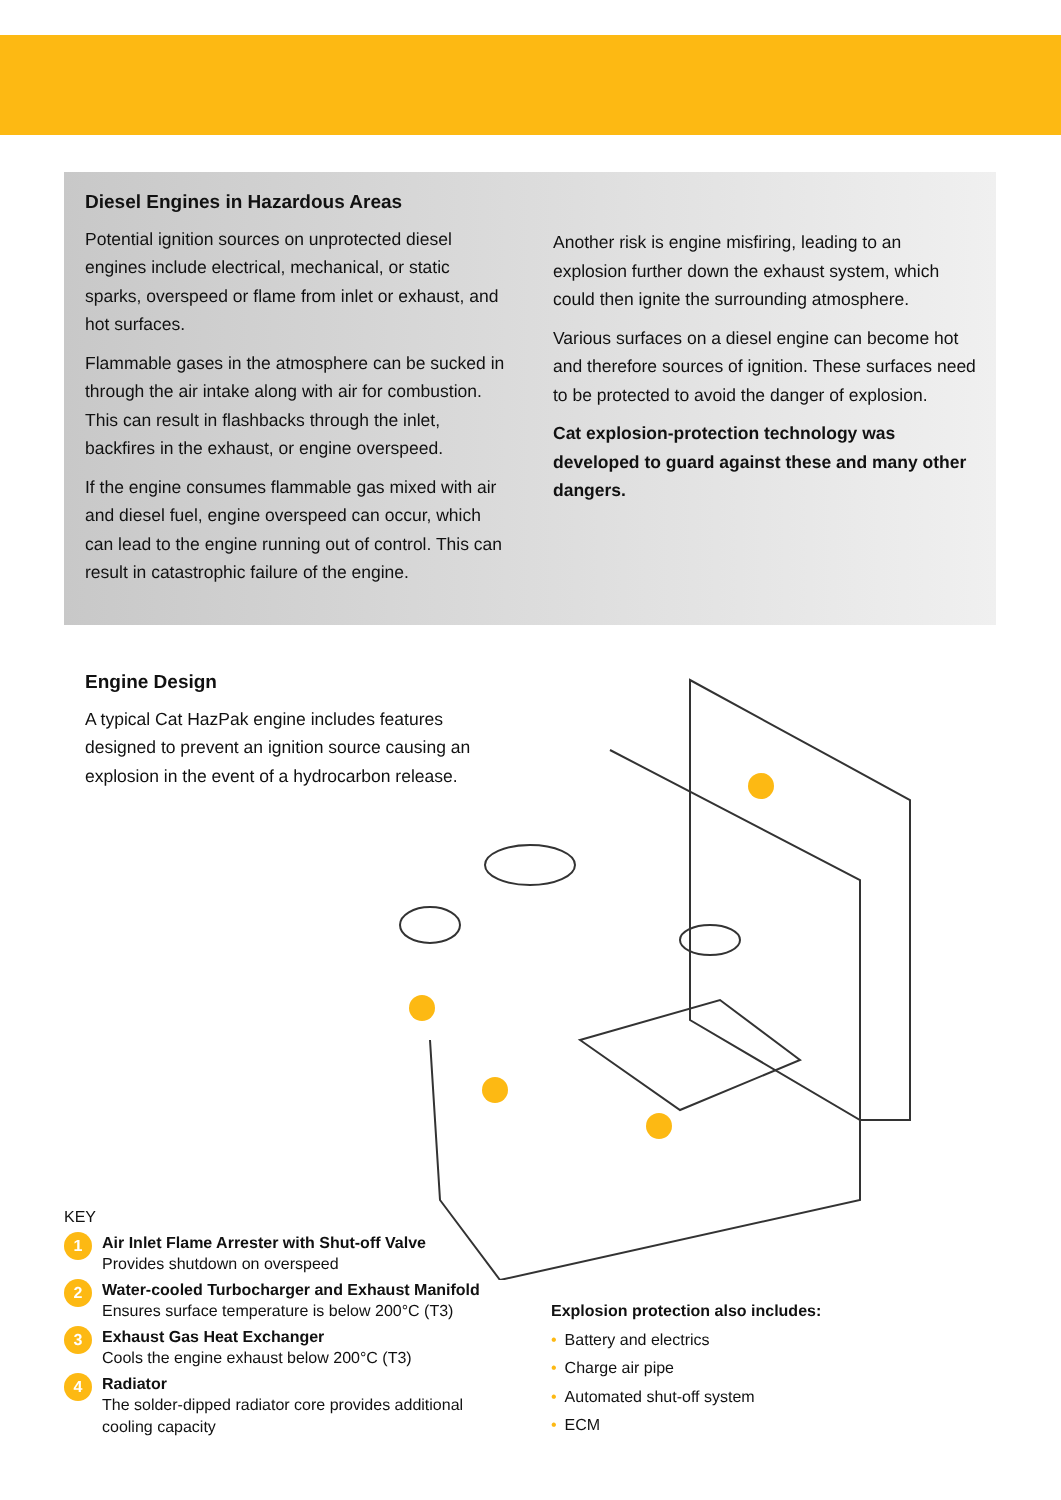Diesel Engines in Hazardous Areas
Potential ignition sources on unprotected diesel engines include electrical, mechanical, or static sparks, overspeed or flame from inlet or exhaust, and hot surfaces.
Flammable gases in the atmosphere can be sucked in through the air intake along with air for combustion. This can result in flashbacks through the inlet, backfires in the exhaust, or engine overspeed.
If the engine consumes flammable gas mixed with air and diesel fuel, engine overspeed can occur, which can lead to the engine running out of control. This can result in catastrophic failure of the engine.
Another risk is engine misfiring, leading to an explosion further down the exhaust system, which could then ignite the surrounding atmosphere.
Various surfaces on a diesel engine can become hot and therefore sources of ignition. These surfaces need to be protected to avoid the danger of explosion.
Cat explosion-protection technology was developed to guard against these and many other dangers.
Engine Design
A typical Cat HazPak engine includes features designed to prevent an ignition source causing an explosion in the event of a hydrocarbon release.
KEY
1
Air Inlet Flame Arrester with Shut-off Valve
Provides shutdown on overspeed
2
Water-cooled Turbocharger and Exhaust Manifold
Ensures surface temperature is below 200°C (T3)
3
Exhaust Gas Heat Exchanger
Cools the engine exhaust below 200°C (T3)
4
Radiator
The solder-dipped radiator core provides additional cooling capacity
Explosion protection also includes:
• Battery and electrics
• Charge air pipe
• Automated shut-off system
• ECM